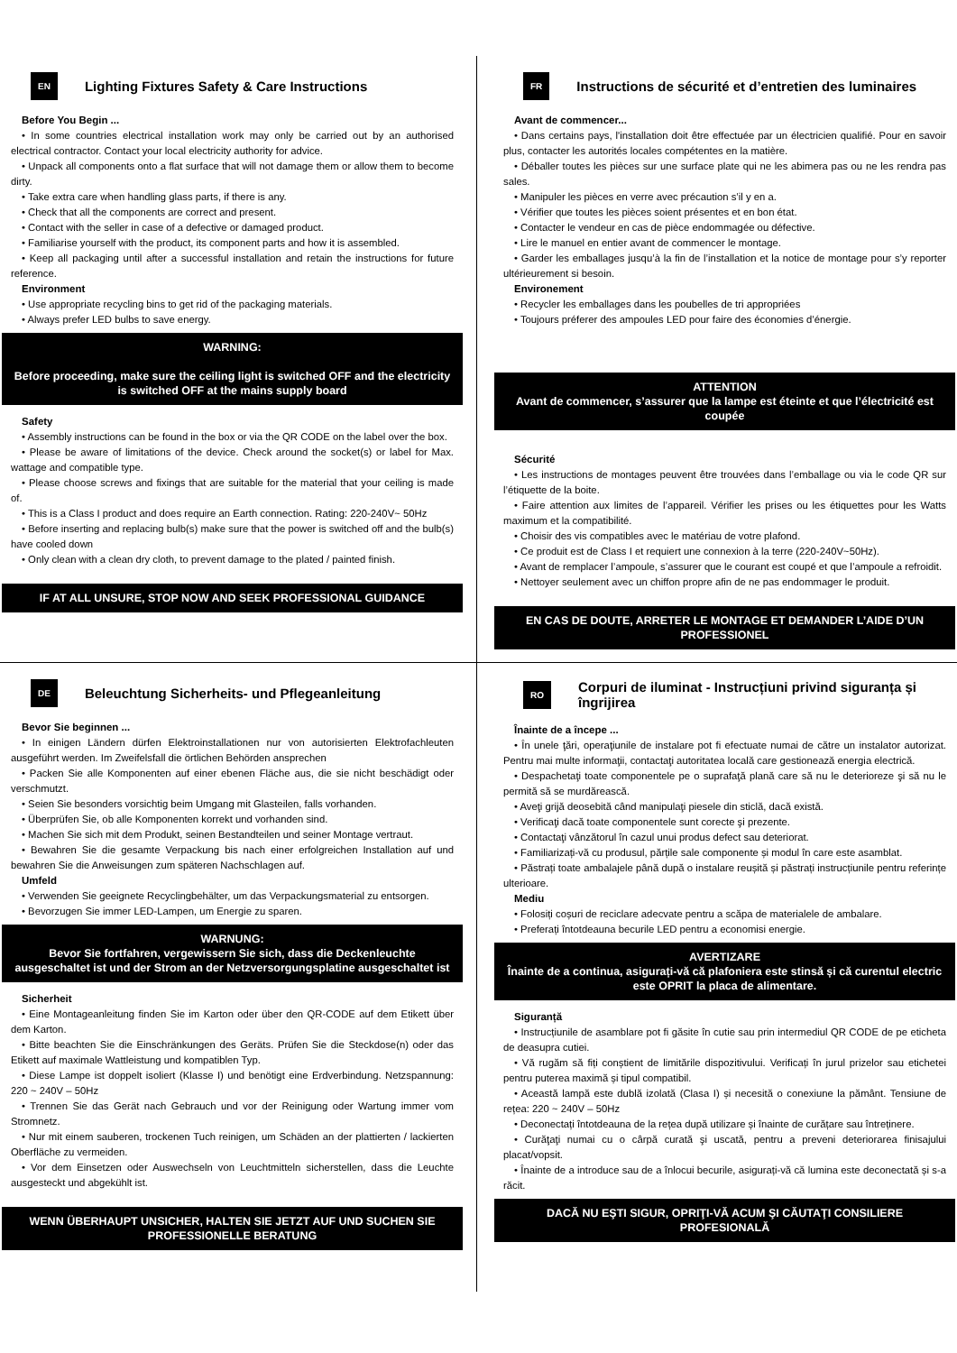EN Lighting Fixtures Safety & Care Instructions
Before You Begin ...
• In some countries electrical installation work may only be carried out by an authorised electrical contractor. Contact your local electricity authority for advice.
• Unpack all components onto a flat surface that will not damage them or allow them to become dirty.
• Take extra care when handling glass parts, if there is any.
• Check that all the components are correct and present.
• Contact with the seller in case of a defective or damaged product.
• Familiarise yourself with the product, its component parts and how it is assembled.
• Keep all packaging until after a successful installation and retain the instructions for future reference.
Environment
• Use appropriate recycling bins to get rid of the packaging materials.
• Always prefer LED bulbs to save energy.
WARNING:
Before proceeding, make sure the ceiling light is switched OFF and the electricity is switched OFF at the mains supply board
Safety
• Assembly instructions can be found in the box or via the QR CODE on the label over the box.
• Please be aware of limitations of the device. Check around the socket(s) or label for Max. wattage and compatible type.
• Please choose screws and fixings that are suitable for the material that your ceiling is made of.
• This is a Class I product and does require an Earth connection. Rating: 220-240V~ 50Hz
• Before inserting and replacing bulb(s) make sure that the power is switched off and the bulb(s) have cooled down
• Only clean with a clean dry cloth, to prevent damage to the plated / painted finish.
IF AT ALL UNSURE, STOP NOW AND SEEK PROFESSIONAL GUIDANCE
FR Instructions de sécurité et d’entretien des luminaires
Avant de commencer...
• Dans certains pays, l'installation doit être effectuée par un électricien qualifié. Pour en savoir plus, contacter les autorités locales compétentes en la matière.
• Déballer toutes les pièces sur une surface plate qui ne les abimera pas ou ne les rendra pas sales.
• Manipuler les pièces en verre avec précaution s’il y en a.
• Vérifier que toutes les pièces soient présentes et en bon état.
• Contacter le vendeur en cas de pièce endommagée ou défective.
• Lire le manuel en entier avant de commencer le montage.
• Garder les emballages jusqu’à la fin de l’installation et la notice de montage pour s’y reporter ultérieurement si besoin.
Environement
• Recycler les emballages dans les poubelles de tri appropriées
• Toujours préferer des ampoules LED pour faire des économies d’énergie.
ATTENTION
Avant de commencer, s’assurer que la lampe est éteinte et que l’électricité est coupée
Sécurité
• Les instructions de montages peuvent être trouvées dans l’emballage ou via le code QR sur l’étiquette de la boite.
• Faire attention aux limites de l’appareil. Vérifier les prises ou les étiquettes pour les Watts maximum et la compatibilité.
• Choisir des vis compatibles avec le matériau de votre plafond.
• Ce produit est de Class I et requiert une connexion à la terre (220-240V~50Hz).
• Avant de remplacer l’ampoule, s’assurer que le courant est coupé et que l’ampoule a refroidit.
• Nettoyer seulement avec un chiffon propre afin de ne pas endommager le produit.
EN CAS DE DOUTE, ARRETER LE MONTAGE ET DEMANDER L’AIDE D’UN PROFESSIONEL
DE Beleuchtung Sicherheits- und Pflegeanleitung
Bevor Sie beginnen ...
• In einigen Ländern dürfen Elektroinstallationen nur von autorisierten Elektrofachleuten ausgeführt werden. Im Zweifelsfall die örtlichen Behörden ansprechen
• Packen Sie alle Komponenten auf einer ebenen Fläche aus, die sie nicht beschädigt oder verschmutzt.
• Seien Sie besonders vorsichtig beim Umgang mit Glasteilen, falls vorhanden.
• Überprüfen Sie, ob alle Komponenten korrekt und vorhanden sind.
• Machen Sie sich mit dem Produkt, seinen Bestandteilen und seiner Montage vertraut.
• Bewahren Sie die gesamte Verpackung bis nach einer erfolgreichen Installation auf und bewahren Sie die Anweisungen zum späteren Nachschlagen auf.
Umfeld
• Verwenden Sie geeignete Recyclingbehälter, um das Verpackungsmaterial zu entsorgen.
• Bevorzugen Sie immer LED-Lampen, um Energie zu sparen.
WARNUNG:
Bevor Sie fortfahren, vergewissern Sie sich, dass die Deckenleuchte ausgeschaltet ist und der Strom an der Netzversorgungsplatine ausgeschaltet ist
Sicherheit
• Eine Montageanleitung finden Sie im Karton oder über den QR-CODE auf dem Etikett über dem Karton.
• Bitte beachten Sie die Einschränkungen des Geräts. Prüfen Sie die Steckdose(n) oder das Etikett auf maximale Wattleistung und kompatiblen Typ.
• Diese Lampe ist doppelt isoliert (Klasse I) und benötigt eine Erdverbindung. Netzspannung: 220 ~ 240V – 50Hz
• Trennen Sie das Gerät nach Gebrauch und vor der Reinigung oder Wartung immer vom Stromnetz.
• Nur mit einem sauberen, trockenen Tuch reinigen, um Schäden an der plattierten / lackierten Oberfläche zu vermeiden.
• Vor dem Einsetzen oder Auswechseln von Leuchtmitteln sicherstellen, dass die Leuchte ausgesteckt und abgekühlt ist.
WENN ÜBERHAUPT UNSICHER, HALTEN SIE JETZT AUF UND SUCHEN SIE PROFESSIONELLE BERATUNG
RO Corpuri de iluminat - Instrucțiuni privind siguranța și îngrijirea
Înainte de a începe ...
• În unele ţări, operaţiunile de instalare pot fi efectuate numai de către un instalator autorizat. Pentru mai multe informaţii, contactaţi autoritatea locală care gestionează energia electrică.
• Despachetaţi toate componentele pe o suprafaţă plană care să nu le deterioreze şi să nu le permită să se murdărească.
• Aveţi grijă deosebită când manipulaţi piesele din sticlă, dacă există.
• Verificaţi dacă toate componentele sunt corecte şi prezente.
• Contactaţi vânzătorul în cazul unui produs defect sau deteriorat.
• Familiarizați-vă cu produsul, părțile sale componente și modul în care este asamblat.
• Păstrați toate ambalajele până după o instalare reușită și păstrați instrucțiunile pentru referințe ulterioare.
Mediu
• Folosiți coșuri de reciclare adecvate pentru a scăpa de materialele de ambalare.
• Preferați întotdeauna becurile LED pentru a economisi energie.
AVERTIZARE
Înainte de a continua, asigurați-vă că plafoniera este stinsă și că curentul electric este OPRIT la placa de alimentare.
Siguranță
• Instrucțiunile de asamblare pot fi găsite în cutie sau prin intermediul QR CODE de pe eticheta de deasupra cutiei.
• Vă rugăm să fiți conștient de limitările dispozitivului. Verificați în jurul prizelor sau etichetei pentru puterea maximă și tipul compatibil.
• Această lampă este dublă izolată (Clasa I) și necesită o conexiune la pământ. Tensiune de rețea: 220 ~ 240V – 50Hz
• Deconectați întotdeauna de la rețea după utilizare și înainte de curățare sau întreținere.
• Curăţaţi numai cu o cârpă curată şi uscată, pentru a preveni deteriorarea finisajului placat/vopsit.
• Înainte de a introduce sau de a înlocui becurile, asigurați-vă că lumina este deconectată și s-a răcit.
DACĂ NU EŞTI SIGUR, OPRIŢI-VĂ ACUM ŞI CĂUTAŢI CONSILIERE PROFESIONALĂ